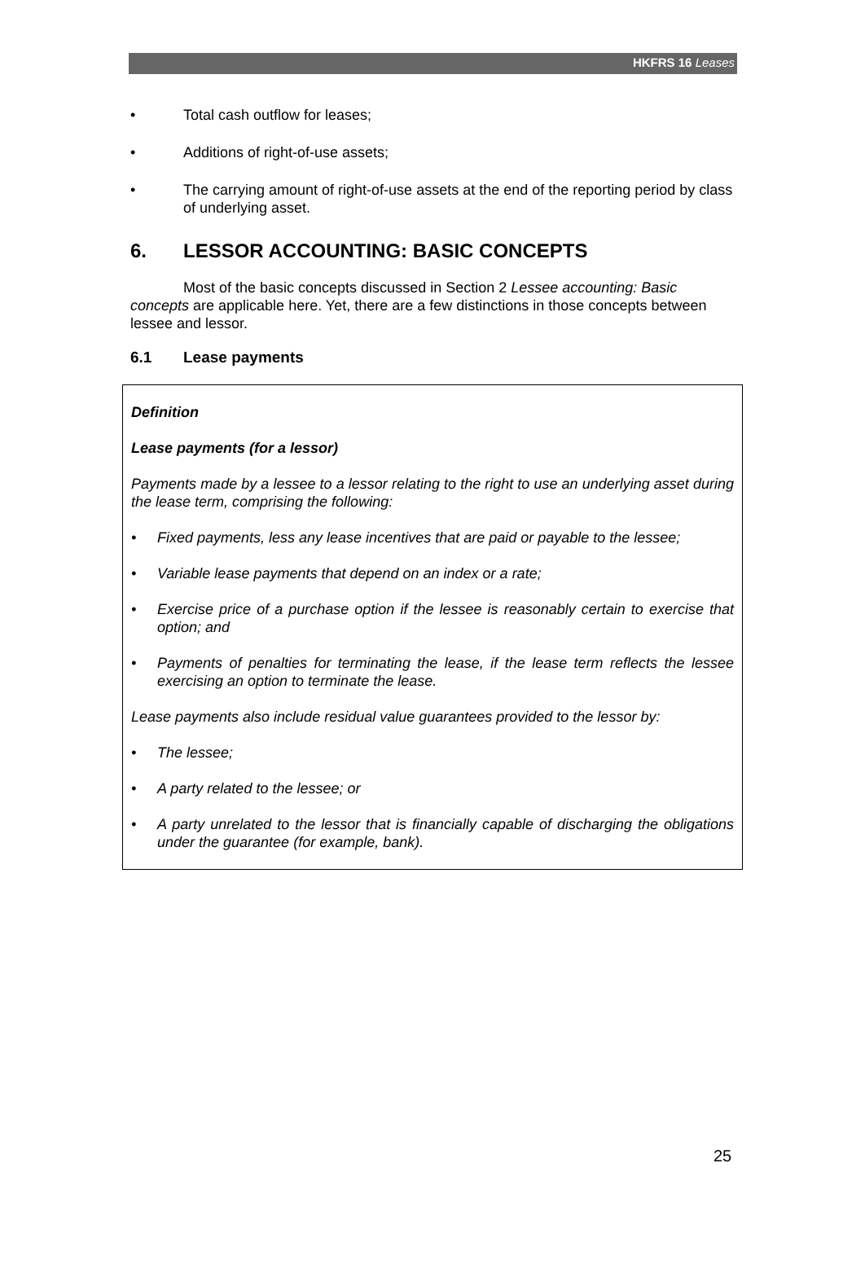HKFRS 16 Leases
• Total cash outflow for leases;
• Additions of right-of-use assets;
• The carrying amount of right-of-use assets at the end of the reporting period by class of underlying asset.
6. LESSOR ACCOUNTING: BASIC CONCEPTS
Most of the basic concepts discussed in Section 2 Lessee accounting: Basic concepts are applicable here. Yet, there are a few distinctions in those concepts between lessee and lessor.
6.1 Lease payments
Definition
Lease payments (for a lessor)
Payments made by a lessee to a lessor relating to the right to use an underlying asset during the lease term, comprising the following:
• Fixed payments, less any lease incentives that are paid or payable to the lessee;
• Variable lease payments that depend on an index or a rate;
• Exercise price of a purchase option if the lessee is reasonably certain to exercise that option; and
• Payments of penalties for terminating the lease, if the lease term reflects the lessee exercising an option to terminate the lease.
Lease payments also include residual value guarantees provided to the lessor by:
• The lessee;
• A party related to the lessee; or
• A party unrelated to the lessor that is financially capable of discharging the obligations under the guarantee (for example, bank).
25